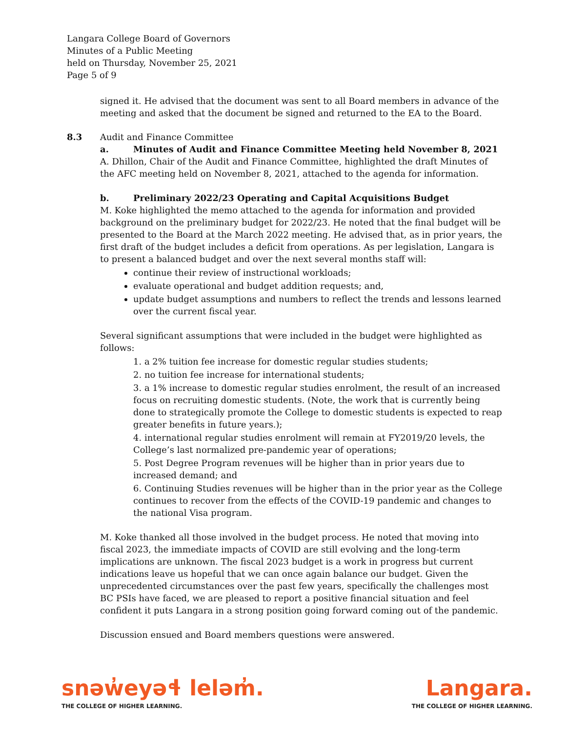Langara College Board of Governors
Minutes of a Public Meeting
held on Thursday, November 25, 2021
Page 5 of 9
signed it. He advised that the document was sent to all Board members in advance of the meeting and asked that the document be signed and returned to the EA to the Board.
8.3 Audit and Finance Committee
a. Minutes of Audit and Finance Committee Meeting held November 8, 2021
A. Dhillon, Chair of the Audit and Finance Committee, highlighted the draft Minutes of the AFC meeting held on November 8, 2021, attached to the agenda for information.
b. Preliminary 2022/23 Operating and Capital Acquisitions Budget
M. Koke highlighted the memo attached to the agenda for information and provided background on the preliminary budget for 2022/23. He noted that the final budget will be presented to the Board at the March 2022 meeting. He advised that, as in prior years, the first draft of the budget includes a deficit from operations. As per legislation, Langara is to present a balanced budget and over the next several months staff will:
continue their review of instructional workloads;
evaluate operational and budget addition requests; and,
update budget assumptions and numbers to reflect the trends and lessons learned over the current fiscal year.
Several significant assumptions that were included in the budget were highlighted as follows:
1. a 2% tuition fee increase for domestic regular studies students;
2. no tuition fee increase for international students;
3. a 1% increase to domestic regular studies enrolment, the result of an increased focus on recruiting domestic students. (Note, the work that is currently being done to strategically promote the College to domestic students is expected to reap greater benefits in future years.);
4. international regular studies enrolment will remain at FY2019/20 levels, the College’s last normalized pre-pandemic year of operations;
5. Post Degree Program revenues will be higher than in prior years due to increased demand; and
6. Continuing Studies revenues will be higher than in the prior year as the College continues to recover from the effects of the COVID-19 pandemic and changes to the national Visa program.
M. Koke thanked all those involved in the budget process. He noted that moving into fiscal 2023, the immediate impacts of COVID are still evolving and the long-term implications are unknown. The fiscal 2023 budget is a work in progress but current indications leave us hopeful that we can once again balance our budget. Given the unprecedented circumstances over the past few years, specifically the challenges most BC PSIs have faced, we are pleased to report a positive financial situation and feel confident it puts Langara in a strong position going forward coming out of the pandemic.
Discussion ensued and Board members questions were answered.
snəw̓eyəɬ leləm̓.
THE COLLEGE OF HIGHER LEARNING.
Langara.
THE COLLEGE OF HIGHER LEARNING.